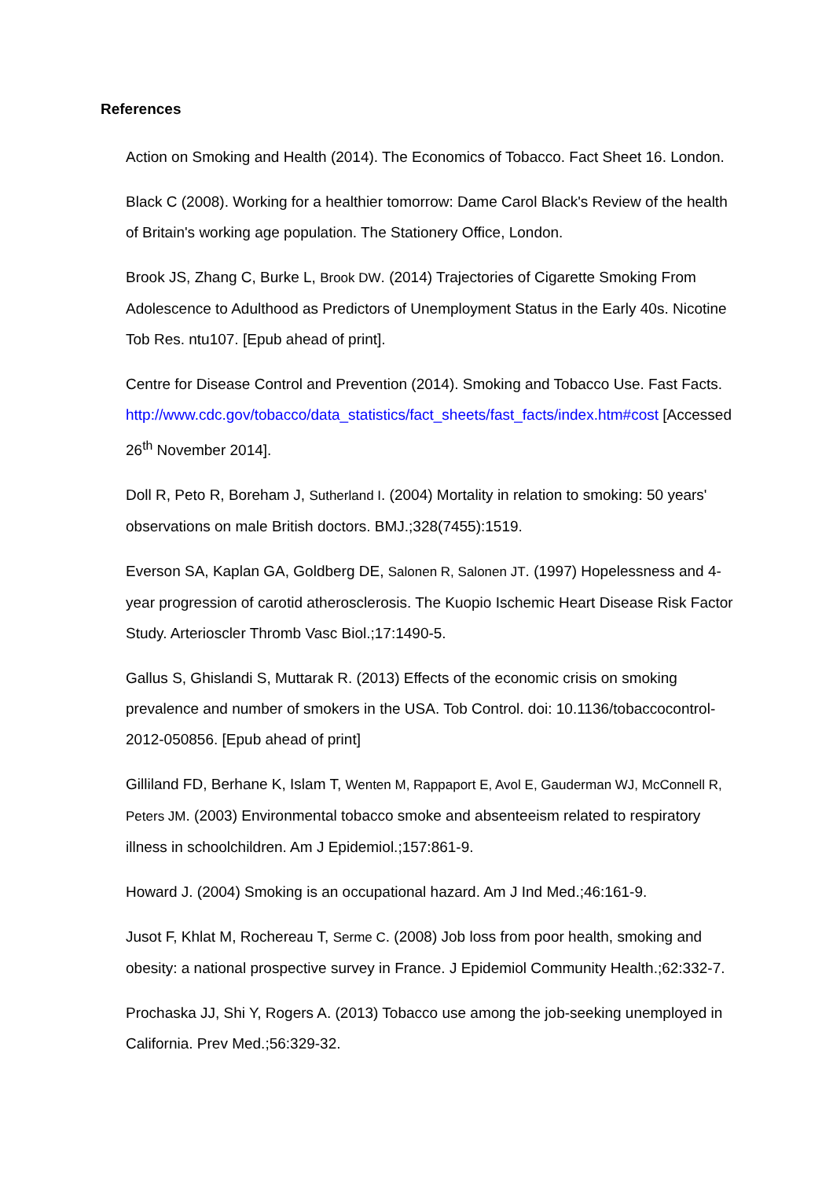References
Action on Smoking and Health (2014). The Economics of Tobacco. Fact Sheet 16. London.
Black C (2008). Working for a healthier tomorrow: Dame Carol Black's Review of the health of Britain's working age population. The Stationery Office, London.
Brook JS, Zhang C, Burke L, Brook DW. (2014) Trajectories of Cigarette Smoking From Adolescence to Adulthood as Predictors of Unemployment Status in the Early 40s. Nicotine Tob Res. ntu107. [Epub ahead of print].
Centre for Disease Control and Prevention (2014). Smoking and Tobacco Use. Fast Facts. http://www.cdc.gov/tobacco/data_statistics/fact_sheets/fast_facts/index.htm#cost [Accessed 26<sup>th</sup> November 2014].
Doll R, Peto R, Boreham J, Sutherland I. (2004) Mortality in relation to smoking: 50 years' observations on male British doctors. BMJ.;328(7455):1519.
Everson SA, Kaplan GA, Goldberg DE, Salonen R, Salonen JT. (1997) Hopelessness and 4-year progression of carotid atherosclerosis. The Kuopio Ischemic Heart Disease Risk Factor Study. Arterioscler Thromb Vasc Biol.;17:1490-5.
Gallus S, Ghislandi S, Muttarak R. (2013) Effects of the economic crisis on smoking prevalence and number of smokers in the USA. Tob Control. doi: 10.1136/tobaccocontrol-2012-050856. [Epub ahead of print]
Gilliland FD, Berhane K, Islam T, Wenten M, Rappaport E, Avol E, Gauderman WJ, McConnell R, Peters JM. (2003) Environmental tobacco smoke and absenteeism related to respiratory illness in schoolchildren. Am J Epidemiol.;157:861-9.
Howard J. (2004) Smoking is an occupational hazard. Am J Ind Med.;46:161-9.
Jusot F, Khlat M, Rochereau T, Serme C. (2008) Job loss from poor health, smoking and obesity: a national prospective survey in France. J Epidemiol Community Health.;62:332-7.
Prochaska JJ, Shi Y, Rogers A. (2013) Tobacco use among the job-seeking unemployed in California. Prev Med.;56:329-32.